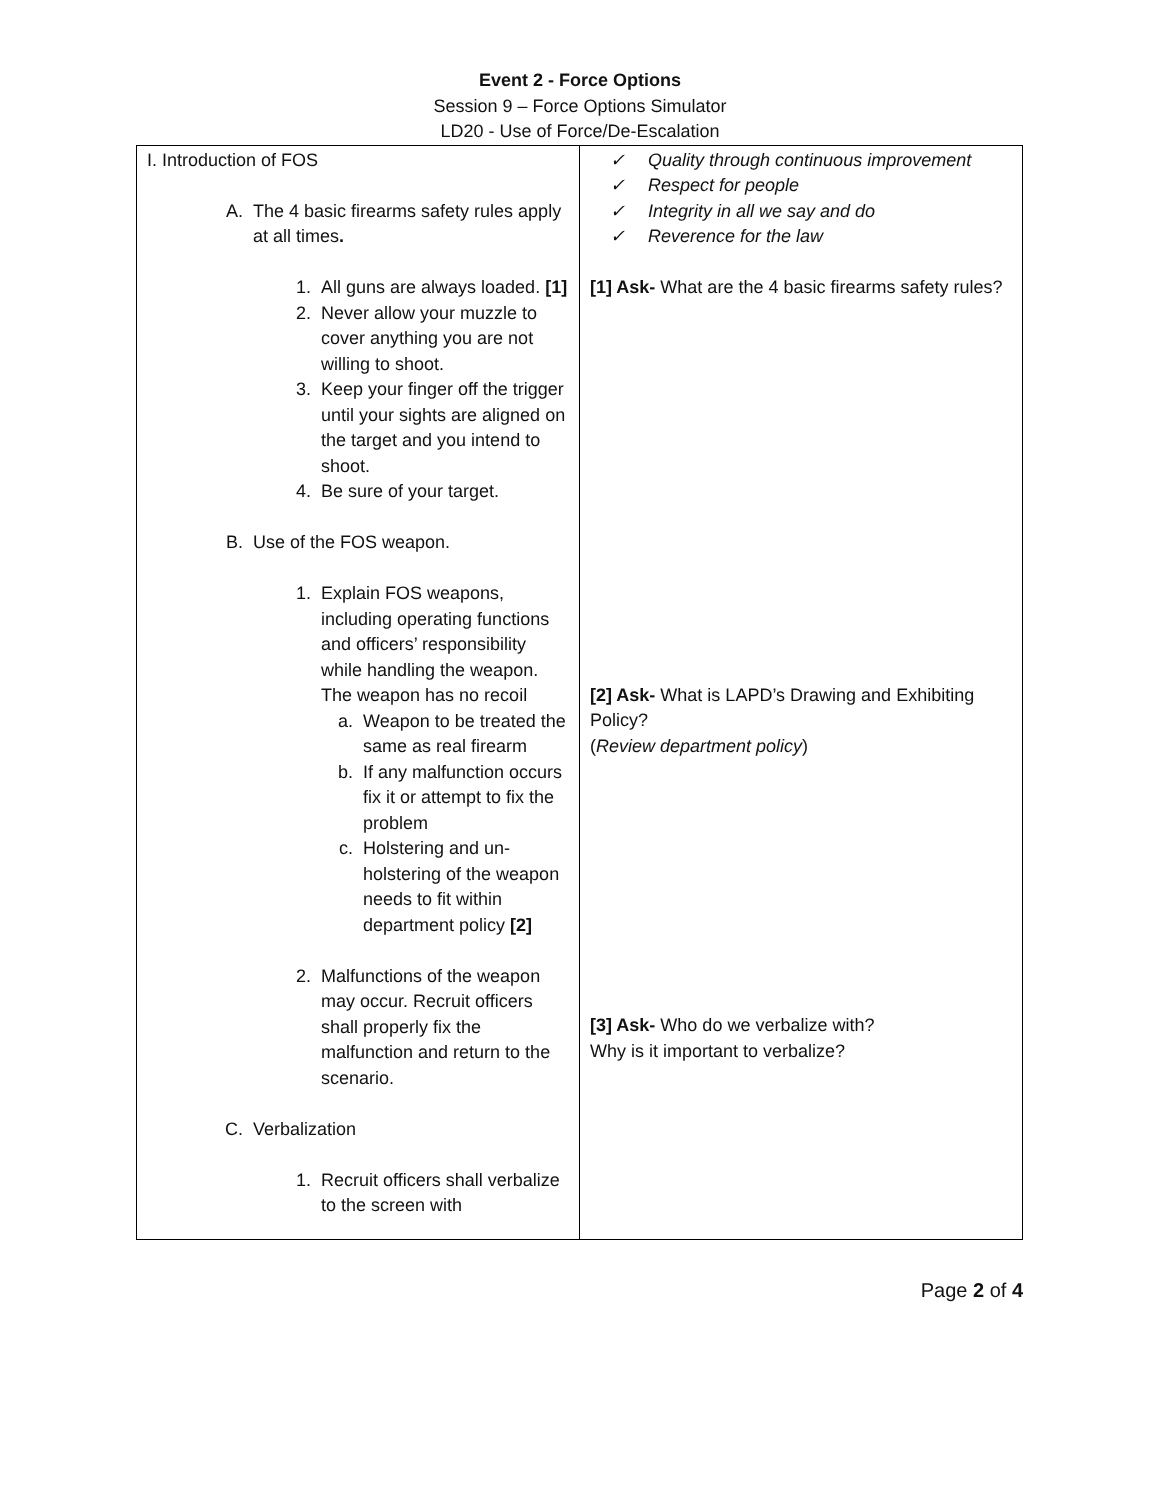Event 2 - Force Options
Session 9 – Force Options Simulator
LD20 - Use of Force/De-Escalation
| I. Introduction of FOS A. The 4 basic firearms safety rules apply at all times . 1. All guns are always loaded. [1] 2. Never allow your muzzle to cover anything you are not willing to shoot. 3. Keep your finger off the trigger until your sights are aligned on the target and you intend to shoot. 4. Be sure of your target. B. Use of the FOS weapon. 1. Explain FOS weapons, including operating functions and officers’ responsibility while handling the weapon. The weapon has no recoil a. Weapon to be treated the same as real firearm b. If any malfunction occurs fix it or attempt to fix the problem c. Holstering and un-holstering of the weapon needs to fit within department policy [2] 2. Malfunctions of the weapon may occur. Recruit officers shall properly fix the malfunction and return to the scenario. C. Verbalization 1. Recruit officers shall verbalize to the screen with | ✓ Quality through continuous improvement ✓ Respect for people ✓ Integrity in all we say and do ✓ Reverence for the law [1] Ask- What are the 4 basic firearms safety rules? [2] Ask- What is LAPD’s Drawing and Exhibiting Policy? ( Review department policy ) [3] Ask- Who do we verbalize with? Why is it important to verbalize? |
Page 2 of 4